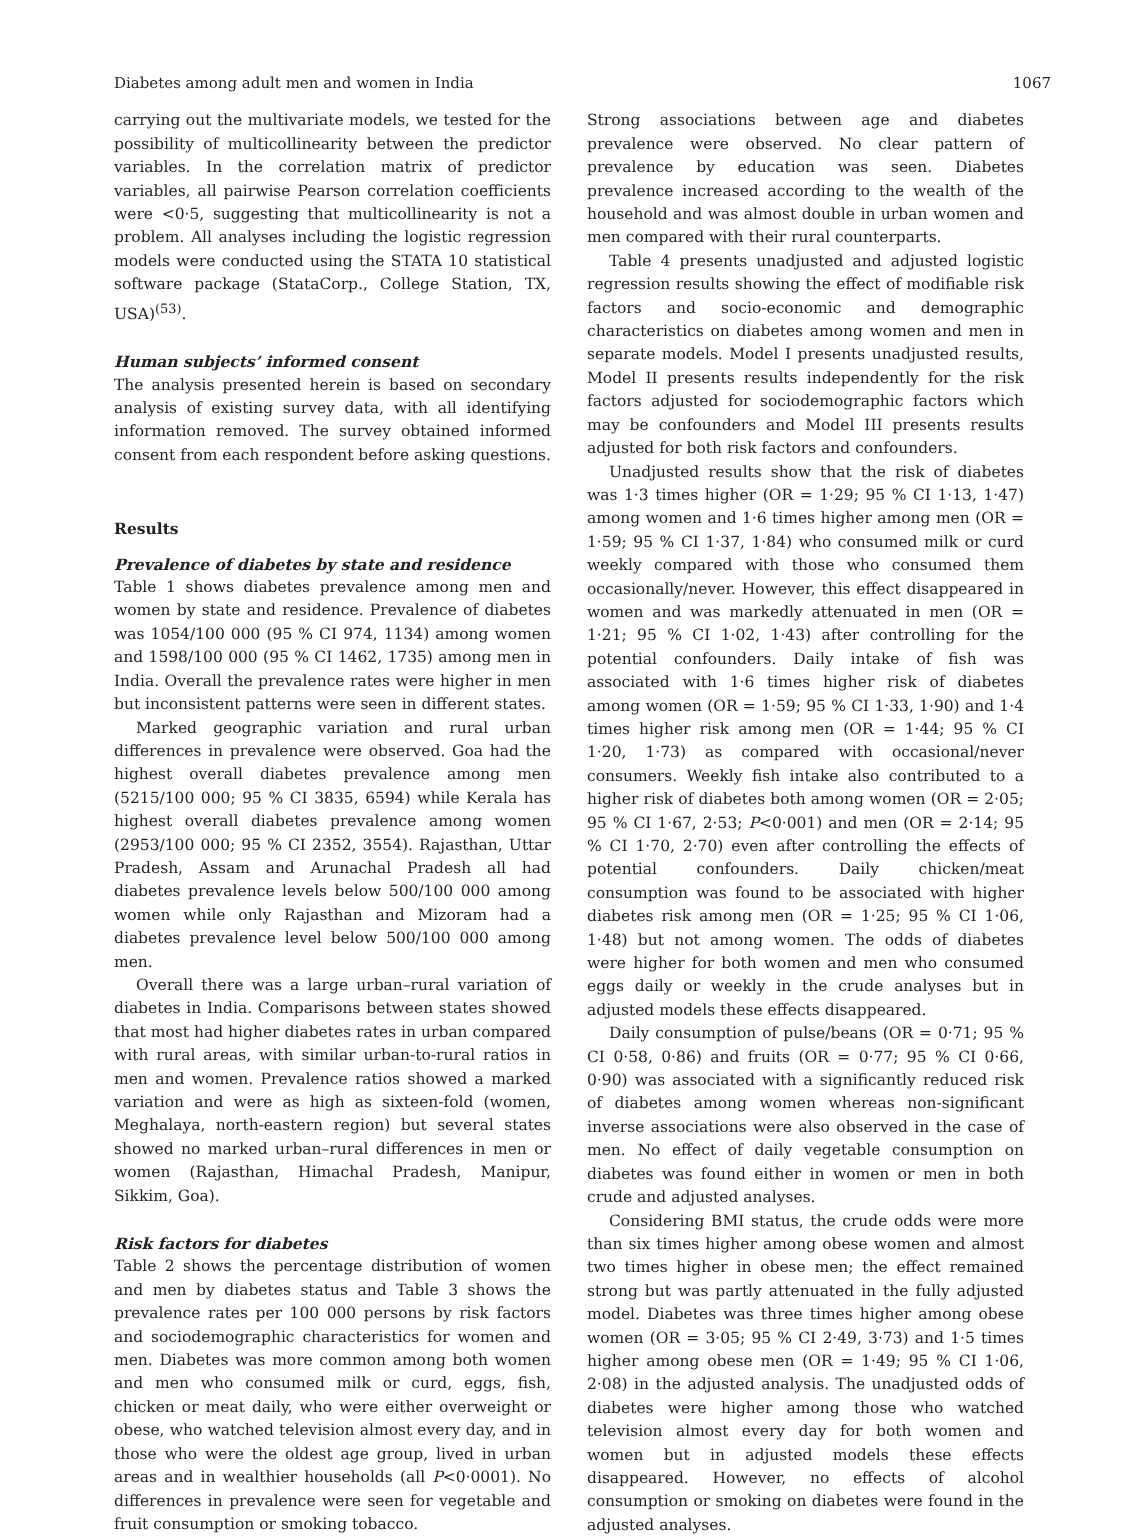Diabetes among adult men and women in India 1067
carrying out the multivariate models, we tested for the possibility of multicollinearity between the predictor variables. In the correlation matrix of predictor variables, all pairwise Pearson correlation coefficients were <0·5, suggesting that multicollinearity is not a problem. All analyses including the logistic regression models were conducted using the STATA 10 statistical software package (StataCorp., College Station, TX, USA)<sup>(53)</sup>.
Human subjects’ informed consent
The analysis presented herein is based on secondary analysis of existing survey data, with all identifying information removed. The survey obtained informed consent from each respondent before asking questions.
Results
Prevalence of diabetes by state and residence
Table 1 shows diabetes prevalence among men and women by state and residence. Prevalence of diabetes was 1054/100 000 (95 % CI 974, 1134) among women and 1598/100 000 (95 % CI 1462, 1735) among men in India. Overall the prevalence rates were higher in men but inconsistent patterns were seen in different states.
Marked geographic variation and rural urban differences in prevalence were observed. Goa had the highest overall diabetes prevalence among men (5215/100 000; 95 % CI 3835, 6594) while Kerala has highest overall diabetes prevalence among women (2953/100 000; 95 % CI 2352, 3554). Rajasthan, Uttar Pradesh, Assam and Arunachal Pradesh all had diabetes prevalence levels below 500/100 000 among women while only Rajasthan and Mizoram had a diabetes prevalence level below 500/100 000 among men.
Overall there was a large urban–rural variation of diabetes in India. Comparisons between states showed that most had higher diabetes rates in urban compared with rural areas, with similar urban-to-rural ratios in men and women. Prevalence ratios showed a marked variation and were as high as sixteen-fold (women, Meghalaya, north-eastern region) but several states showed no marked urban–rural differences in men or women (Rajasthan, Himachal Pradesh, Manipur, Sikkim, Goa).
Risk factors for diabetes
Table 2 shows the percentage distribution of women and men by diabetes status and Table 3 shows the prevalence rates per 100 000 persons by risk factors and sociodemographic characteristics for women and men. Diabetes was more common among both women and men who consumed milk or curd, eggs, fish, chicken or meat daily, who were either overweight or obese, who watched television almost every day, and in those who were the oldest age group, lived in urban areas and in wealthier households (all P<0·0001). No differences in prevalence were seen for vegetable and fruit consumption or smoking tobacco.
Strong associations between age and diabetes prevalence were observed. No clear pattern of prevalence by education was seen. Diabetes prevalence increased according to the wealth of the household and was almost double in urban women and men compared with their rural counterparts.
Table 4 presents unadjusted and adjusted logistic regression results showing the effect of modifiable risk factors and socio-economic and demographic characteristics on diabetes among women and men in separate models. Model I presents unadjusted results, Model II presents results independently for the risk factors adjusted for sociodemographic factors which may be confounders and Model III presents results adjusted for both risk factors and confounders.
Unadjusted results show that the risk of diabetes was 1·3 times higher (OR = 1·29; 95 % CI 1·13, 1·47) among women and 1·6 times higher among men (OR = 1·59; 95 % CI 1·37, 1·84) who consumed milk or curd weekly compared with those who consumed them occasionally/never. However, this effect disappeared in women and was markedly attenuated in men (OR = 1·21; 95 % CI 1·02, 1·43) after controlling for the potential confounders. Daily intake of fish was associated with 1·6 times higher risk of diabetes among women (OR = 1·59; 95 % CI 1·33, 1·90) and 1·4 times higher risk among men (OR = 1·44; 95 % CI 1·20, 1·73) as compared with occasional/never consumers. Weekly fish intake also contributed to a higher risk of diabetes both among women (OR = 2·05; 95 % CI 1·67, 2·53; P<0·001) and men (OR = 2·14; 95 % CI 1·70, 2·70) even after controlling the effects of potential confounders. Daily chicken/meat consumption was found to be associated with higher diabetes risk among men (OR = 1·25; 95 % CI 1·06, 1·48) but not among women. The odds of diabetes were higher for both women and men who consumed eggs daily or weekly in the crude analyses but in adjusted models these effects disappeared.
Daily consumption of pulse/beans (OR = 0·71; 95 % CI 0·58, 0·86) and fruits (OR = 0·77; 95 % CI 0·66, 0·90) was associated with a significantly reduced risk of diabetes among women whereas non-significant inverse associations were also observed in the case of men. No effect of daily vegetable consumption on diabetes was found either in women or men in both crude and adjusted analyses.
Considering BMI status, the crude odds were more than six times higher among obese women and almost two times higher in obese men; the effect remained strong but was partly attenuated in the fully adjusted model. Diabetes was three times higher among obese women (OR = 3·05; 95 % CI 2·49, 3·73) and 1·5 times higher among obese men (OR = 1·49; 95 % CI 1·06, 2·08) in the adjusted analysis. The unadjusted odds of diabetes were higher among those who watched television almost every day for both women and women but in adjusted models these effects disappeared. However, no effects of alcohol consumption or smoking on diabetes were found in the adjusted analyses.